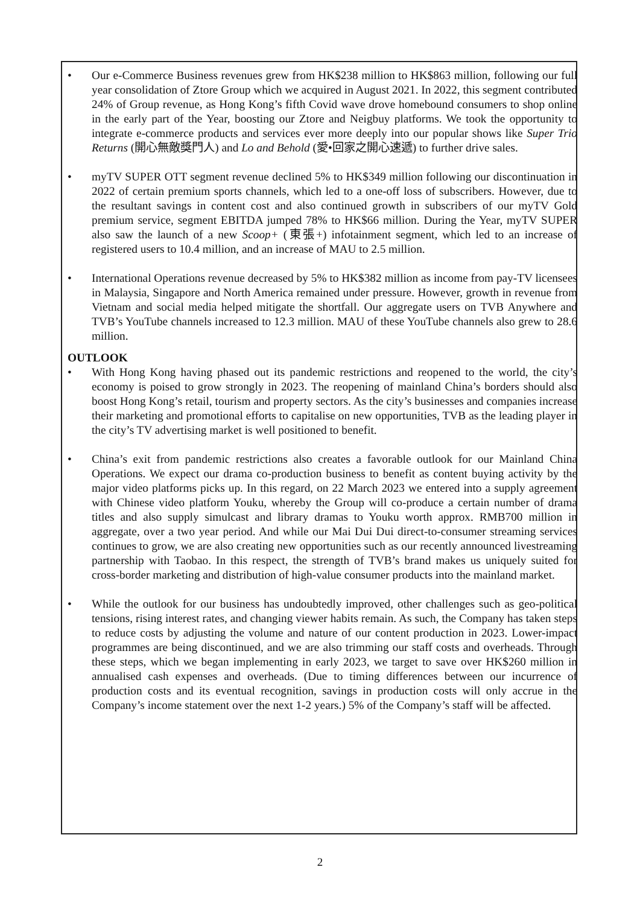• Our e-Commerce Business revenues grew from HK$238 million to HK$863 million, following our full year consolidation of Ztore Group which we acquired in August 2021. In 2022, this segment contributed 24% of Group revenue, as Hong Kong’s fifth Covid wave drove homebound consumers to shop online in the early part of the Year, boosting our Ztore and Neigbuy platforms. We took the opportunity to integrate e-commerce products and services ever more deeply into our popular shows like Super Trio Returns (開心無敵獎門人) and Lo and Behold (愛•回家之開心速遞) to further drive sales.
• myTV SUPER OTT segment revenue declined 5% to HK$349 million following our discontinuation in 2022 of certain premium sports channels, which led to a one-off loss of subscribers. However, due to the resultant savings in content cost and also continued growth in subscribers of our myTV Gold premium service, segment EBITDA jumped 78% to HK$66 million. During the Year, myTV SUPER also saw the launch of a new Scoop+ (東張+) infotainment segment, which led to an increase of registered users to 10.4 million, and an increase of MAU to 2.5 million.
• International Operations revenue decreased by 5% to HK$382 million as income from pay-TV licensees in Malaysia, Singapore and North America remained under pressure. However, growth in revenue from Vietnam and social media helped mitigate the shortfall. Our aggregate users on TVB Anywhere and TVB’s YouTube channels increased to 12.3 million. MAU of these YouTube channels also grew to 28.6 million.
OUTLOOK
• With Hong Kong having phased out its pandemic restrictions and reopened to the world, the city’s economy is poised to grow strongly in 2023. The reopening of mainland China’s borders should also boost Hong Kong’s retail, tourism and property sectors. As the city’s businesses and companies increase their marketing and promotional efforts to capitalise on new opportunities, TVB as the leading player in the city’s TV advertising market is well positioned to benefit.
• China’s exit from pandemic restrictions also creates a favorable outlook for our Mainland China Operations. We expect our drama co-production business to benefit as content buying activity by the major video platforms picks up. In this regard, on 22 March 2023 we entered into a supply agreement with Chinese video platform Youku, whereby the Group will co-produce a certain number of drama titles and also supply simulcast and library dramas to Youku worth approx. RMB700 million in aggregate, over a two year period. And while our Mai Dui Dui direct-to-consumer streaming services continues to grow, we are also creating new opportunities such as our recently announced livestreaming partnership with Taobao. In this respect, the strength of TVB’s brand makes us uniquely suited for cross-border marketing and distribution of high-value consumer products into the mainland market.
• While the outlook for our business has undoubtedly improved, other challenges such as geo-political tensions, rising interest rates, and changing viewer habits remain. As such, the Company has taken steps to reduce costs by adjusting the volume and nature of our content production in 2023. Lower-impact programmes are being discontinued, and we are also trimming our staff costs and overheads. Through these steps, which we began implementing in early 2023, we target to save over HK$260 million in annualised cash expenses and overheads. (Due to timing differences between our incurrence of production costs and its eventual recognition, savings in production costs will only accrue in the Company’s income statement over the next 1-2 years.) 5% of the Company’s staff will be affected.
2